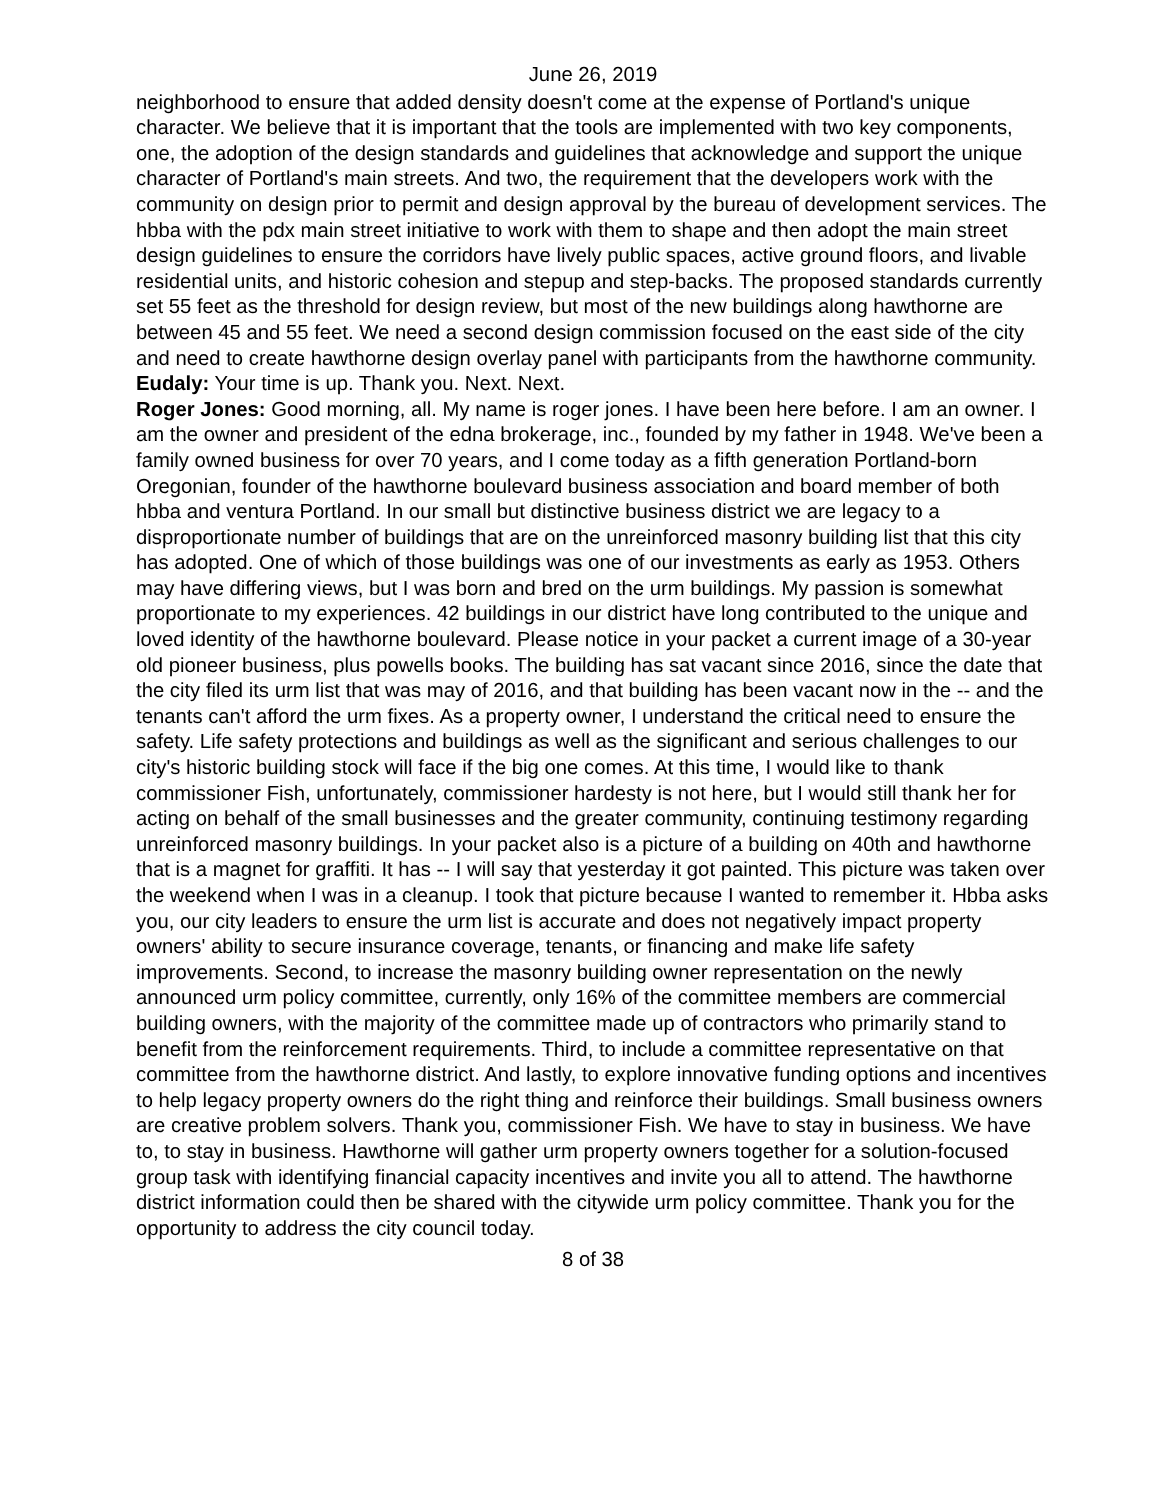June 26, 2019
neighborhood to ensure that added density doesn't come at the expense of Portland's unique character. We believe that it is important that the tools are implemented with two key components, one, the adoption of the design standards and guidelines that acknowledge and support the unique character of Portland's main streets. And two, the requirement that the developers work with the community on design prior to permit and design approval by the bureau of development services. The hbba with the pdx main street initiative to work with them to shape and then adopt the main street design guidelines to ensure the corridors have lively public spaces, active ground floors, and livable residential units, and historic cohesion and stepup and step-backs. The proposed standards currently set 55 feet as the threshold for design review, but most of the new buildings along hawthorne are between 45 and 55 feet. We need a second design commission focused on the east side of the city and need to create hawthorne design overlay panel with participants from the hawthorne community.
Eudaly: Your time is up. Thank you. Next. Next.
Roger Jones: Good morning, all. My name is roger jones. I have been here before. I am an owner. I am the owner and president of the edna brokerage, inc., founded by my father in 1948. We've been a family owned business for over 70 years, and I come today as a fifth generation Portland-born Oregonian, founder of the hawthorne boulevard business association and board member of both hbba and ventura Portland. In our small but distinctive business district we are legacy to a disproportionate number of buildings that are on the unreinforced masonry building list that this city has adopted. One of which of those buildings was one of our investments as early as 1953. Others may have differing views, but I was born and bred on the urm buildings. My passion is somewhat proportionate to my experiences. 42 buildings in our district have long contributed to the unique and loved identity of the hawthorne boulevard. Please notice in your packet a current image of a 30-year old pioneer business, plus powells books. The building has sat vacant since 2016, since the date that the city filed its urm list that was may of 2016, and that building has been vacant now in the -- and the tenants can't afford the urm fixes. As a property owner, I understand the critical need to ensure the safety. Life safety protections and buildings as well as the significant and serious challenges to our city's historic building stock will face if the big one comes. At this time, I would like to thank commissioner Fish, unfortunately, commissioner hardesty is not here, but I would still thank her for acting on behalf of the small businesses and the greater community, continuing testimony regarding unreinforced masonry buildings. In your packet also is a picture of a building on 40th and hawthorne that is a magnet for graffiti. It has -- I will say that yesterday it got painted. This picture was taken over the weekend when I was in a cleanup. I took that picture because I wanted to remember it. Hbba asks you, our city leaders to ensure the urm list is accurate and does not negatively impact property owners' ability to secure insurance coverage, tenants, or financing and make life safety improvements. Second, to increase the masonry building owner representation on the newly announced urm policy committee, currently, only 16% of the committee members are commercial building owners, with the majority of the committee made up of contractors who primarily stand to benefit from the reinforcement requirements. Third, to include a committee representative on that committee from the hawthorne district. And lastly, to explore innovative funding options and incentives to help legacy property owners do the right thing and reinforce their buildings. Small business owners are creative problem solvers. Thank you, commissioner Fish. We have to stay in business. We have to, to stay in business. Hawthorne will gather urm property owners together for a solution-focused group task with identifying financial capacity incentives and invite you all to attend. The hawthorne district information could then be shared with the citywide urm policy committee. Thank you for the opportunity to address the city council today.
8 of 38